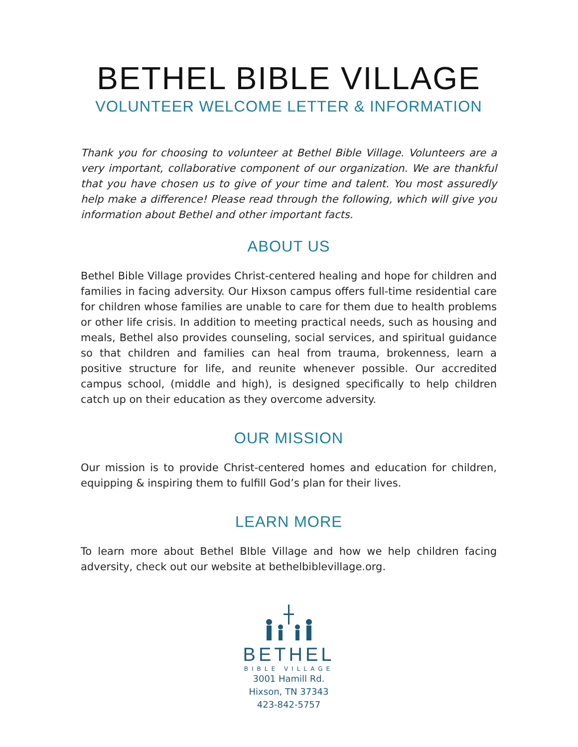BETHEL BIBLE VILLAGE
VOLUNTEER WELCOME LETTER & INFORMATION
Thank you for choosing to volunteer at Bethel Bible Village. Volunteers are a very important, collaborative component of our organization. We are thankful that you have chosen us to give of your time and talent. You most assuredly help make a difference! Please read through the following, which will give you information about Bethel and other important facts.
ABOUT US
Bethel Bible Village provides Christ-centered healing and hope for children and families in facing adversity. Our Hixson campus offers full-time residential care for children whose families are unable to care for them due to health problems or other life crisis. In addition to meeting practical needs, such as housing and meals, Bethel also provides counseling, social services, and spiritual guidance so that children and families can heal from trauma, brokenness, learn a positive structure for life, and reunite whenever possible. Our accredited campus school, (middle and high), is designed specifically to help children catch up on their education as they overcome adversity.
OUR MISSION
Our mission is to provide Christ-centered homes and education for children, equipping & inspiring them to fulfill God’s plan for their lives.
LEARN MORE
To learn more about Bethel BIble Village and how we help children facing adversity, check out our website at bethelbiblevillage.org.
BETHEL
BIBLE VILLAGE
3001 Hamill Rd.
Hixson, TN 37343
423-842-5757